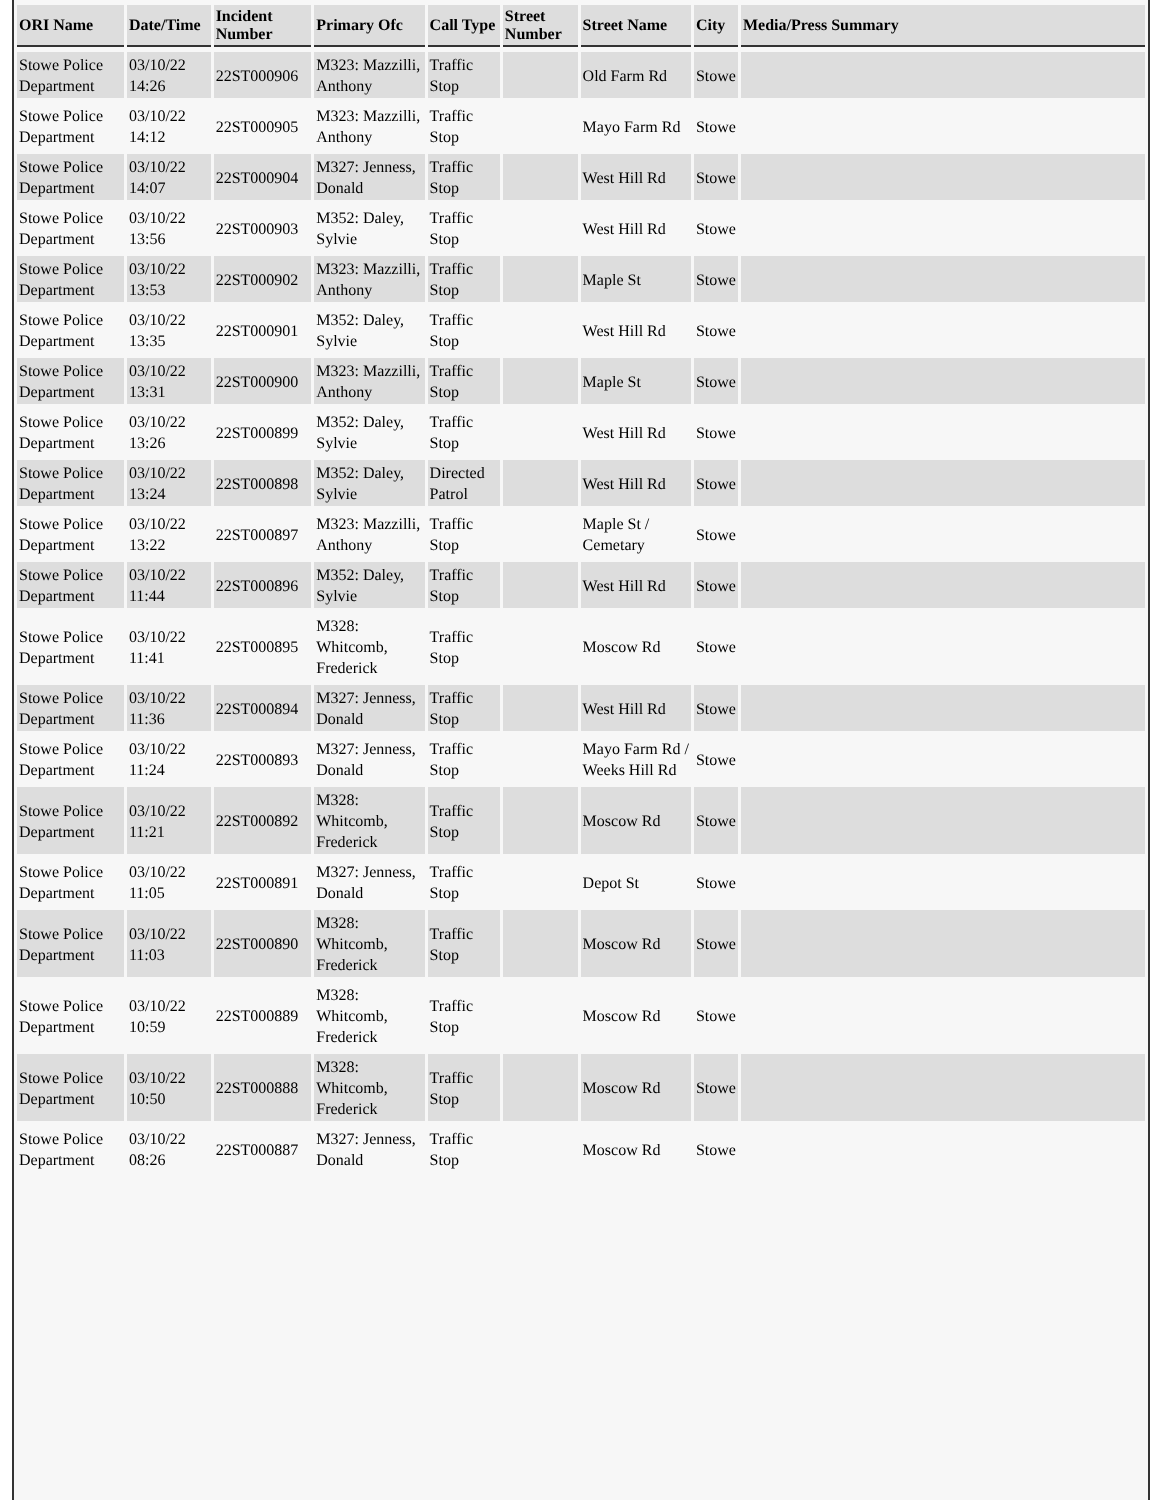| ORI Name | Date/Time | Incident Number | Primary Ofc | Call Type | Street Number | Street Name | City | Media/Press Summary |
| --- | --- | --- | --- | --- | --- | --- | --- | --- |
| Stowe Police Department | 03/10/22 14:26 | 22ST000906 | M323: Mazzilli, Anthony | Traffic Stop | | Old Farm Rd | Stowe | |
| Stowe Police Department | 03/10/22 14:12 | 22ST000905 | M323: Mazzilli, Anthony | Traffic Stop | | Mayo Farm Rd | Stowe | |
| Stowe Police Department | 03/10/22 14:07 | 22ST000904 | M327: Jenness, Donald | Traffic Stop | | West Hill Rd | Stowe | |
| Stowe Police Department | 03/10/22 13:56 | 22ST000903 | M352: Daley, Sylvie | Traffic Stop | | West Hill Rd | Stowe | |
| Stowe Police Department | 03/10/22 13:53 | 22ST000902 | M323: Mazzilli, Anthony | Traffic Stop | | Maple St | Stowe | |
| Stowe Police Department | 03/10/22 13:35 | 22ST000901 | M352: Daley, Sylvie | Traffic Stop | | West Hill Rd | Stowe | |
| Stowe Police Department | 03/10/22 13:31 | 22ST000900 | M323: Mazzilli, Anthony | Traffic Stop | | Maple St | Stowe | |
| Stowe Police Department | 03/10/22 13:26 | 22ST000899 | M352: Daley, Sylvie | Traffic Stop | | West Hill Rd | Stowe | |
| Stowe Police Department | 03/10/22 13:24 | 22ST000898 | M352: Daley, Sylvie | Directed Patrol | | West Hill Rd | Stowe | |
| Stowe Police Department | 03/10/22 13:22 | 22ST000897 | M323: Mazzilli, Anthony | Traffic Stop | | Maple St / Cemetary | Stowe | |
| Stowe Police Department | 03/10/22 11:44 | 22ST000896 | M352: Daley, Sylvie | Traffic Stop | | West Hill Rd | Stowe | |
| Stowe Police Department | 03/10/22 11:41 | 22ST000895 | M328: Whitcomb, Frederick | Traffic Stop | | Moscow Rd | Stowe | |
| Stowe Police Department | 03/10/22 11:36 | 22ST000894 | M327: Jenness, Donald | Traffic Stop | | West Hill Rd | Stowe | |
| Stowe Police Department | 03/10/22 11:24 | 22ST000893 | M327: Jenness, Donald | Traffic Stop | | Mayo Farm Rd / Weeks Hill Rd | Stowe | |
| Stowe Police Department | 03/10/22 11:21 | 22ST000892 | M328: Whitcomb, Frederick | Traffic Stop | | Moscow Rd | Stowe | |
| Stowe Police Department | 03/10/22 11:05 | 22ST000891 | M327: Jenness, Donald | Traffic Stop | | Depot St | Stowe | |
| Stowe Police Department | 03/10/22 11:03 | 22ST000890 | M328: Whitcomb, Frederick | Traffic Stop | | Moscow Rd | Stowe | |
| Stowe Police Department | 03/10/22 10:59 | 22ST000889 | M328: Whitcomb, Frederick | Traffic Stop | | Moscow Rd | Stowe | |
| Stowe Police Department | 03/10/22 10:50 | 22ST000888 | M328: Whitcomb, Frederick | Traffic Stop | | Moscow Rd | Stowe | |
| Stowe Police Department | 03/10/22 08:26 | 22ST000887 | M327: Jenness, Donald | Traffic Stop | | Moscow Rd | Stowe | |